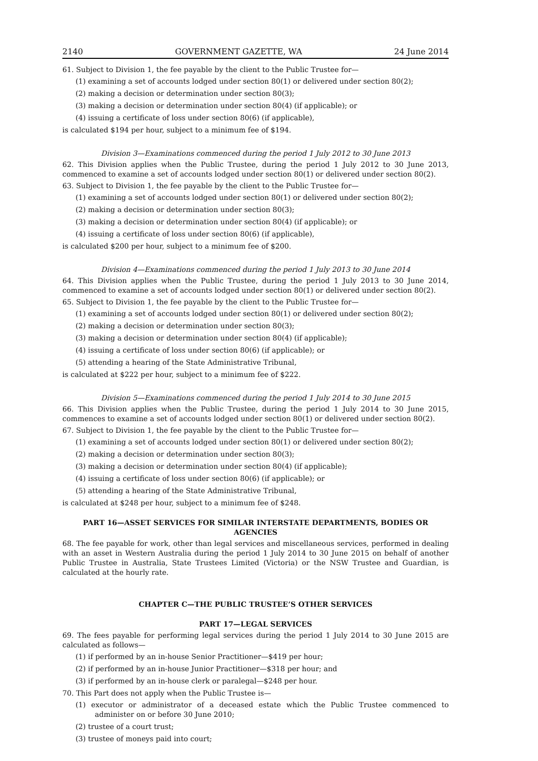2140 GOVERNMENT GAZETTE, WA 24 June 2014
61. Subject to Division 1, the fee payable by the client to the Public Trustee for—
(1) examining a set of accounts lodged under section 80(1) or delivered under section 80(2);
(2) making a decision or determination under section 80(3);
(3) making a decision or determination under section 80(4) (if applicable); or
(4) issuing a certificate of loss under section 80(6) (if applicable),
is calculated $194 per hour, subject to a minimum fee of $194.
Division 3—Examinations commenced during the period 1 July 2012 to 30 June 2013
62. This Division applies when the Public Trustee, during the period 1 July 2012 to 30 June 2013, commenced to examine a set of accounts lodged under section 80(1) or delivered under section 80(2).
63. Subject to Division 1, the fee payable by the client to the Public Trustee for—
(1) examining a set of accounts lodged under section 80(1) or delivered under section 80(2);
(2) making a decision or determination under section 80(3);
(3) making a decision or determination under section 80(4) (if applicable); or
(4) issuing a certificate of loss under section 80(6) (if applicable),
is calculated $200 per hour, subject to a minimum fee of $200.
Division 4—Examinations commenced during the period 1 July 2013 to 30 June 2014
64. This Division applies when the Public Trustee, during the period 1 July 2013 to 30 June 2014, commenced to examine a set of accounts lodged under section 80(1) or delivered under section 80(2).
65. Subject to Division 1, the fee payable by the client to the Public Trustee for—
(1) examining a set of accounts lodged under section 80(1) or delivered under section 80(2);
(2) making a decision or determination under section 80(3);
(3) making a decision or determination under section 80(4) (if applicable);
(4) issuing a certificate of loss under section 80(6) (if applicable); or
(5) attending a hearing of the State Administrative Tribunal,
is calculated at $222 per hour, subject to a minimum fee of $222.
Division 5—Examinations commenced during the period 1 July 2014 to 30 June 2015
66. This Division applies when the Public Trustee, during the period 1 July 2014 to 30 June 2015, commences to examine a set of accounts lodged under section 80(1) or delivered under section 80(2).
67. Subject to Division 1, the fee payable by the client to the Public Trustee for—
(1) examining a set of accounts lodged under section 80(1) or delivered under section 80(2);
(2) making a decision or determination under section 80(3);
(3) making a decision or determination under section 80(4) (if applicable);
(4) issuing a certificate of loss under section 80(6) (if applicable); or
(5) attending a hearing of the State Administrative Tribunal,
is calculated at $248 per hour, subject to a minimum fee of $248.
PART 16—ASSET SERVICES FOR SIMILAR INTERSTATE DEPARTMENTS, BODIES OR AGENCIES
68. The fee payable for work, other than legal services and miscellaneous services, performed in dealing with an asset in Western Australia during the period 1 July 2014 to 30 June 2015 on behalf of another Public Trustee in Australia, State Trustees Limited (Victoria) or the NSW Trustee and Guardian, is calculated at the hourly rate.
CHAPTER C—THE PUBLIC TRUSTEE’S OTHER SERVICES
PART 17—LEGAL SERVICES
69. The fees payable for performing legal services during the period 1 July 2014 to 30 June 2015 are calculated as follows—
(1) if performed by an in-house Senior Practitioner—$419 per hour;
(2) if performed by an in-house Junior Practitioner—$318 per hour; and
(3) if performed by an in-house clerk or paralegal—$248 per hour.
70. This Part does not apply when the Public Trustee is—
(1) executor or administrator of a deceased estate which the Public Trustee commenced to administer on or before 30 June 2010;
(2) trustee of a court trust;
(3) trustee of moneys paid into court;